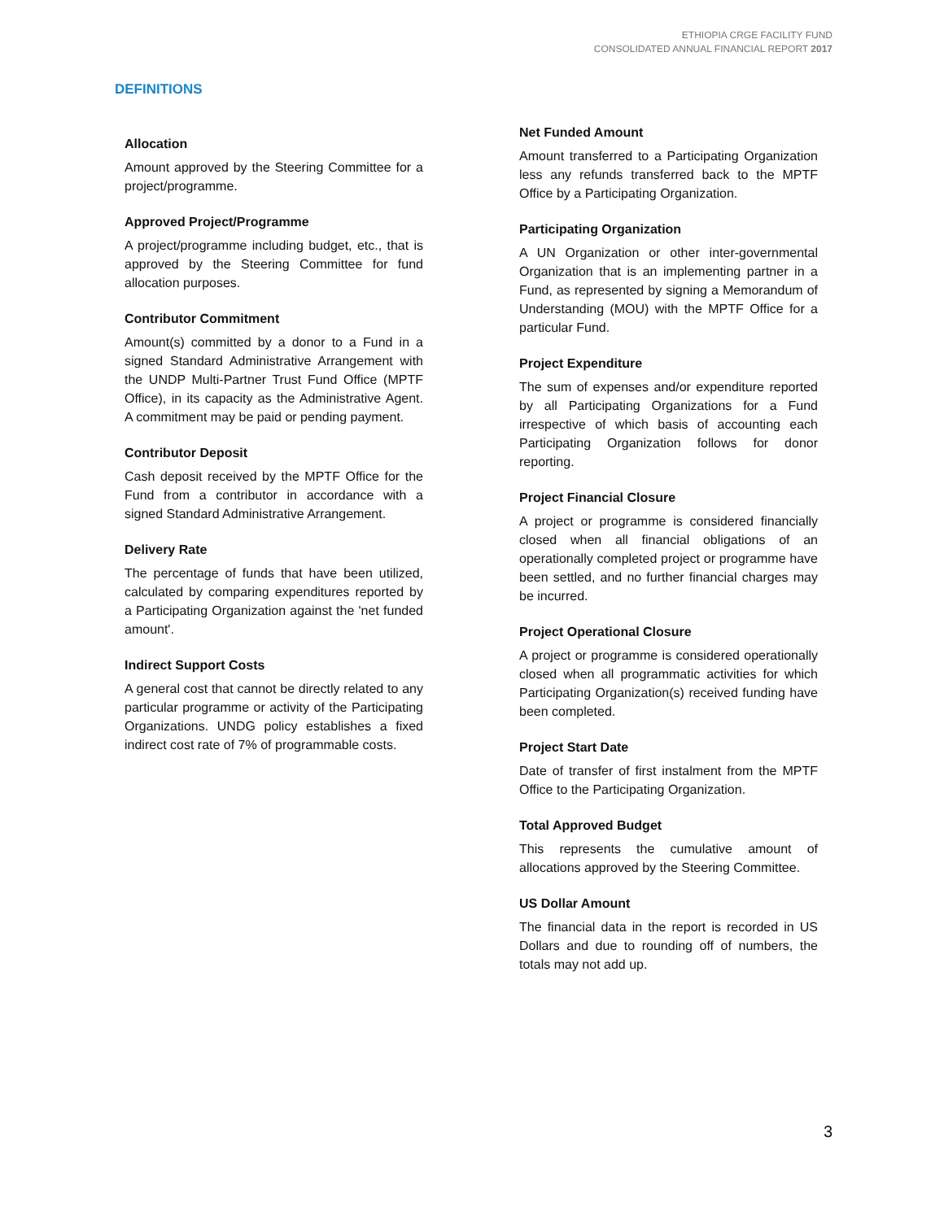ETHIOPIA CRGE FACILITY FUND
CONSOLIDATED ANNUAL FINANCIAL REPORT 2017
DEFINITIONS
Allocation
Amount approved by the Steering Committee for a project/programme.
Approved Project/Programme
A project/programme including budget, etc., that is approved by the Steering Committee for fund allocation purposes.
Contributor Commitment
Amount(s) committed by a donor to a Fund in a signed Standard Administrative Arrangement with the UNDP Multi-Partner Trust Fund Office (MPTF Office), in its capacity as the Administrative Agent. A commitment may be paid or pending payment.
Contributor Deposit
Cash deposit received by the MPTF Office for the Fund from a contributor in accordance with a signed Standard Administrative Arrangement.
Delivery Rate
The percentage of funds that have been utilized, calculated by comparing expenditures reported by a Participating Organization against the 'net funded amount'.
Indirect Support Costs
A general cost that cannot be directly related to any particular programme or activity of the Participating Organizations. UNDG policy establishes a fixed indirect cost rate of 7% of programmable costs.
Net Funded Amount
Amount transferred to a Participating Organization less any refunds transferred back to the MPTF Office by a Participating Organization.
Participating Organization
A UN Organization or other inter-governmental Organization that is an implementing partner in a Fund, as represented by signing a Memorandum of Understanding (MOU) with the MPTF Office for a particular Fund.
Project Expenditure
The sum of expenses and/or expenditure reported by all Participating Organizations for a Fund irrespective of which basis of accounting each Participating Organization follows for donor reporting.
Project Financial Closure
A project or programme is considered financially closed when all financial obligations of an operationally completed project or programme have been settled, and no further financial charges may be incurred.
Project Operational Closure
A project or programme is considered operationally closed when all programmatic activities for which Participating Organization(s) received funding have been completed.
Project Start Date
Date of transfer of first instalment from the MPTF Office to the Participating Organization.
Total Approved Budget
This represents the cumulative amount of allocations approved by the Steering Committee.
US Dollar Amount
The financial data in the report is recorded in US Dollars and due to rounding off of numbers, the totals may not add up.
3